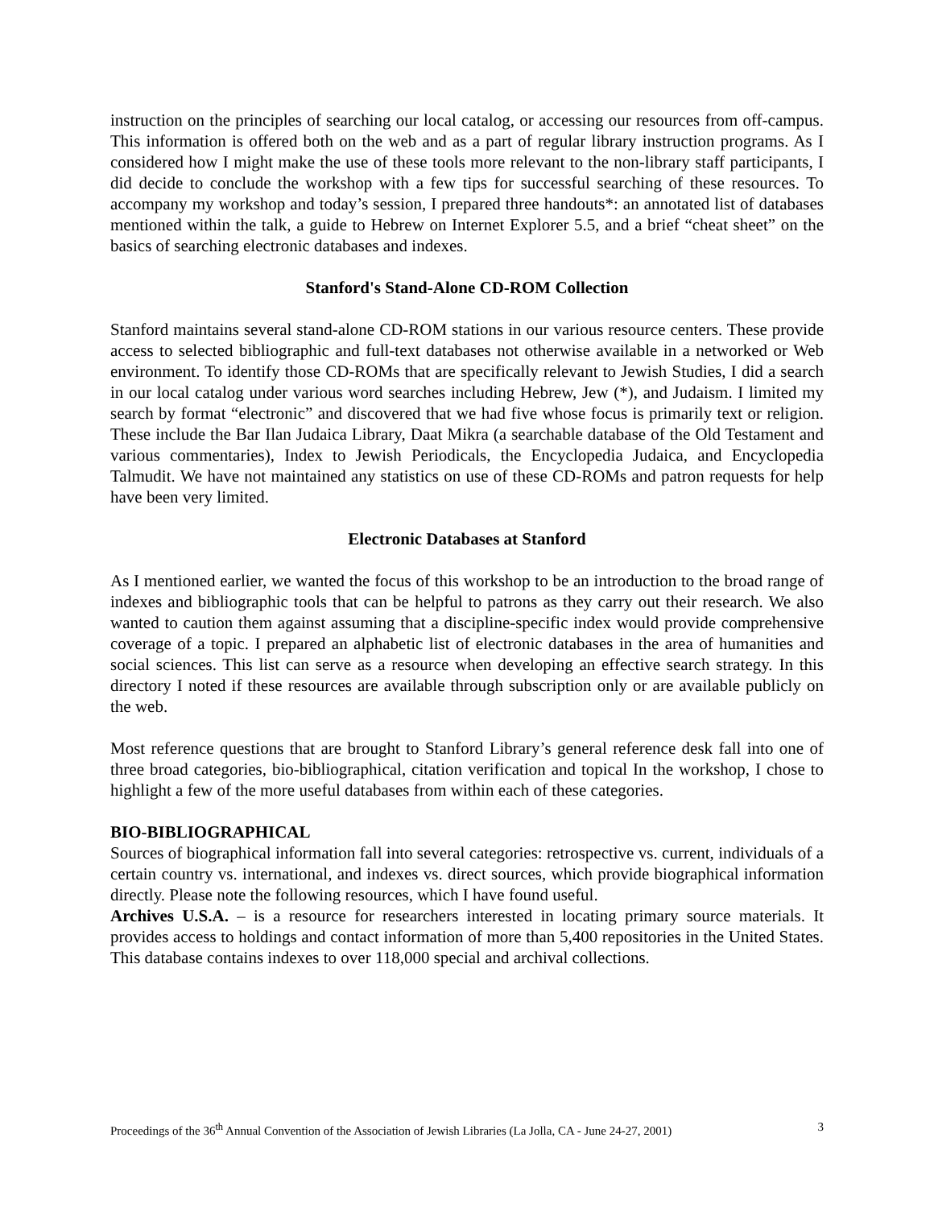instruction on the principles of searching our local catalog, or accessing our resources from off-campus. This information is offered both on the web and as a part of regular library instruction programs. As I considered how I might make the use of these tools more relevant to the non-library staff participants, I did decide to conclude the workshop with a few tips for successful searching of these resources. To accompany my workshop and today’s session, I prepared three handouts*: an annotated list of databases mentioned within the talk, a guide to Hebrew on Internet Explorer 5.5, and a brief “cheat sheet” on the basics of searching electronic databases and indexes.
Stanford's Stand-Alone CD-ROM Collection
Stanford maintains several stand-alone CD-ROM stations in our various resource centers. These provide access to selected bibliographic and full-text databases not otherwise available in a networked or Web environment. To identify those CD-ROMs that are specifically relevant to Jewish Studies, I did a search in our local catalog under various word searches including Hebrew, Jew (*), and Judaism. I limited my search by format “electronic” and discovered that we had five whose focus is primarily text or religion. These include the Bar Ilan Judaica Library, Daat Mikra (a searchable database of the Old Testament and various commentaries), Index to Jewish Periodicals, the Encyclopedia Judaica, and Encyclopedia Talmudit. We have not maintained any statistics on use of these CD-ROMs and patron requests for help have been very limited.
Electronic Databases at Stanford
As I mentioned earlier, we wanted the focus of this workshop to be an introduction to the broad range of indexes and bibliographic tools that can be helpful to patrons as they carry out their research. We also wanted to caution them against assuming that a discipline-specific index would provide comprehensive coverage of a topic. I prepared an alphabetic list of electronic databases in the area of humanities and social sciences. This list can serve as a resource when developing an effective search strategy. In this directory I noted if these resources are available through subscription only or are available publicly on the web.
Most reference questions that are brought to Stanford Library’s general reference desk fall into one of three broad categories, bio-bibliographical, citation verification and topical In the workshop, I chose to highlight a few of the more useful databases from within each of these categories.
BIO-BIBLIOGRAPHICAL
Sources of biographical information fall into several categories: retrospective vs. current, individuals of a certain country vs. international, and indexes vs. direct sources, which provide biographical information directly. Please note the following resources, which I have found useful.
Archives U.S.A. – is a resource for researchers interested in locating primary source materials. It provides access to holdings and contact information of more than 5,400 repositories in the United States. This database contains indexes to over 118,000 special and archival collections.
Proceedings of the 36<sup>th</sup> Annual Convention of the Association of Jewish Libraries (La Jolla, CA - June 24-27, 2001) 3